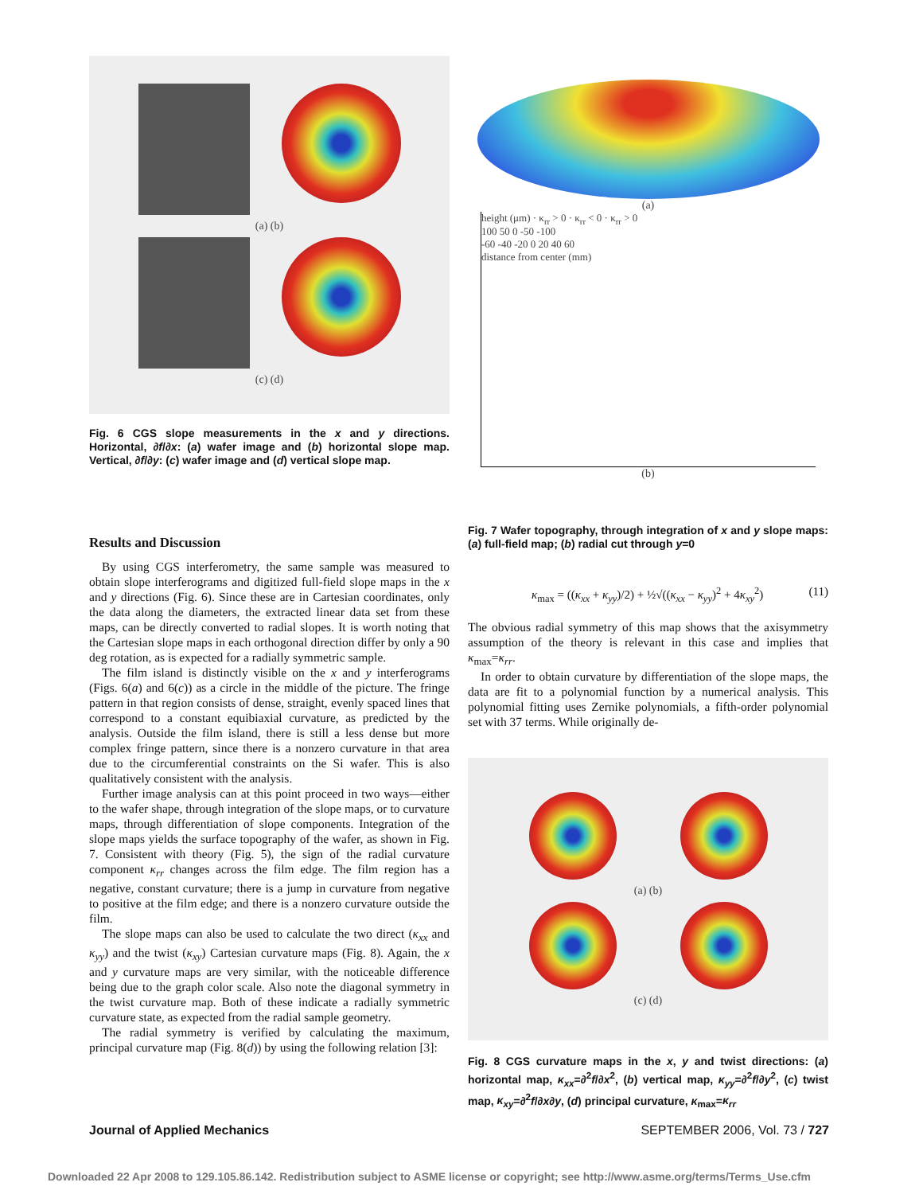(a) (b)
(c) (d)
Fig. 6 CGS slope measurements in the x and y directions. Horizontal, ∂f/∂x: (a) wafer image and (b) horizontal slope map. Vertical, ∂f/∂y: (c) wafer image and (d) vertical slope map.
(a)
height (μm) · κ<sub>rr</sub> > 0 · κ<sub>rr</sub> < 0 · κ<sub>rr</sub> > 0
100 50 0 -50 -100
-60 -40 -20 0 20 40 60
distance from center (mm)
(b)
Fig. 7 Wafer topography, through integration of x and y slope maps: (a) full-field map; (b) radial cut through y=0
Results and Discussion
By using CGS interferometry, the same sample was measured to obtain slope interferograms and digitized full-field slope maps in the x and y directions (Fig. 6). Since these are in Cartesian coordinates, only the data along the diameters, the extracted linear data set from these maps, can be directly converted to radial slopes. It is worth noting that the Cartesian slope maps in each orthogonal direction differ by only a 90 deg rotation, as is expected for a radially symmetric sample.
The film island is distinctly visible on the x and y interferograms (Figs. 6(a) and 6(c)) as a circle in the middle of the picture. The fringe pattern in that region consists of dense, straight, evenly spaced lines that correspond to a constant equibiaxial curvature, as predicted by the analysis. Outside the film island, there is still a less dense but more complex fringe pattern, since there is a nonzero curvature in that area due to the circumferential constraints on the Si wafer. This is also qualitatively consistent with the analysis.
Further image analysis can at this point proceed in two ways—either to the wafer shape, through integration of the slope maps, or to curvature maps, through differentiation of slope components. Integration of the slope maps yields the surface topography of the wafer, as shown in Fig. 7. Consistent with theory (Fig. 5), the sign of the radial curvature component κ<sub>rr</sub> changes across the film edge. The film region has a negative, constant curvature; there is a jump in curvature from negative to positive at the film edge; and there is a nonzero curvature outside the film.
The slope maps can also be used to calculate the two direct (κ<sub>xx</sub> and κ<sub>yy</sub>) and the twist (κ<sub>xy</sub>) Cartesian curvature maps (Fig. 8). Again, the x and y curvature maps are very similar, with the noticeable difference being due to the graph color scale. Also note the diagonal symmetry in the twist curvature map. Both of these indicate a radially symmetric curvature state, as expected from the radial sample geometry.
The radial symmetry is verified by calculating the maximum, principal curvature map (Fig. 8(d)) by using the following relation [3]:
κ<sub>max</sub> = ((κ<sub>xx</sub> + κ<sub>yy</sub>)/2) + ½√((κ<sub>xx</sub> − κ<sub>yy</sub>)<sup>2</sup> + 4κ<sub>xy</sub><sup>2</sup>) (11)
The obvious radial symmetry of this map shows that the axisymmetry assumption of the theory is relevant in this case and implies that κ<sub>max</sub>=κ<sub>rr</sub>.
In order to obtain curvature by differentiation of the slope maps, the data are fit to a polynomial function by a numerical analysis. This polynomial fitting uses Zernike polynomials, a fifth-order polynomial set with 37 terms. While originally de-
(a) (b)
(c) (d)
Fig. 8 CGS curvature maps in the x, y and twist directions: (a) horizontal map, κ<sub>xx</sub>=∂<sup>2</sup>f/∂x<sup>2</sup>, (b) vertical map, κ<sub>yy</sub>=∂<sup>2</sup>f/∂y<sup>2</sup>, (c) twist map, κ<sub>xy</sub>=∂<sup>2</sup>f/∂x∂y, (d) principal curvature, κ<sub>max</sub>=κ<sub>rr</sub>
Journal of Applied Mechanics SEPTEMBER 2006, Vol. 73 / 727
Downloaded 22 Apr 2008 to 129.105.86.142. Redistribution subject to ASME license or copyright; see http://www.asme.org/terms/Terms_Use.cfm